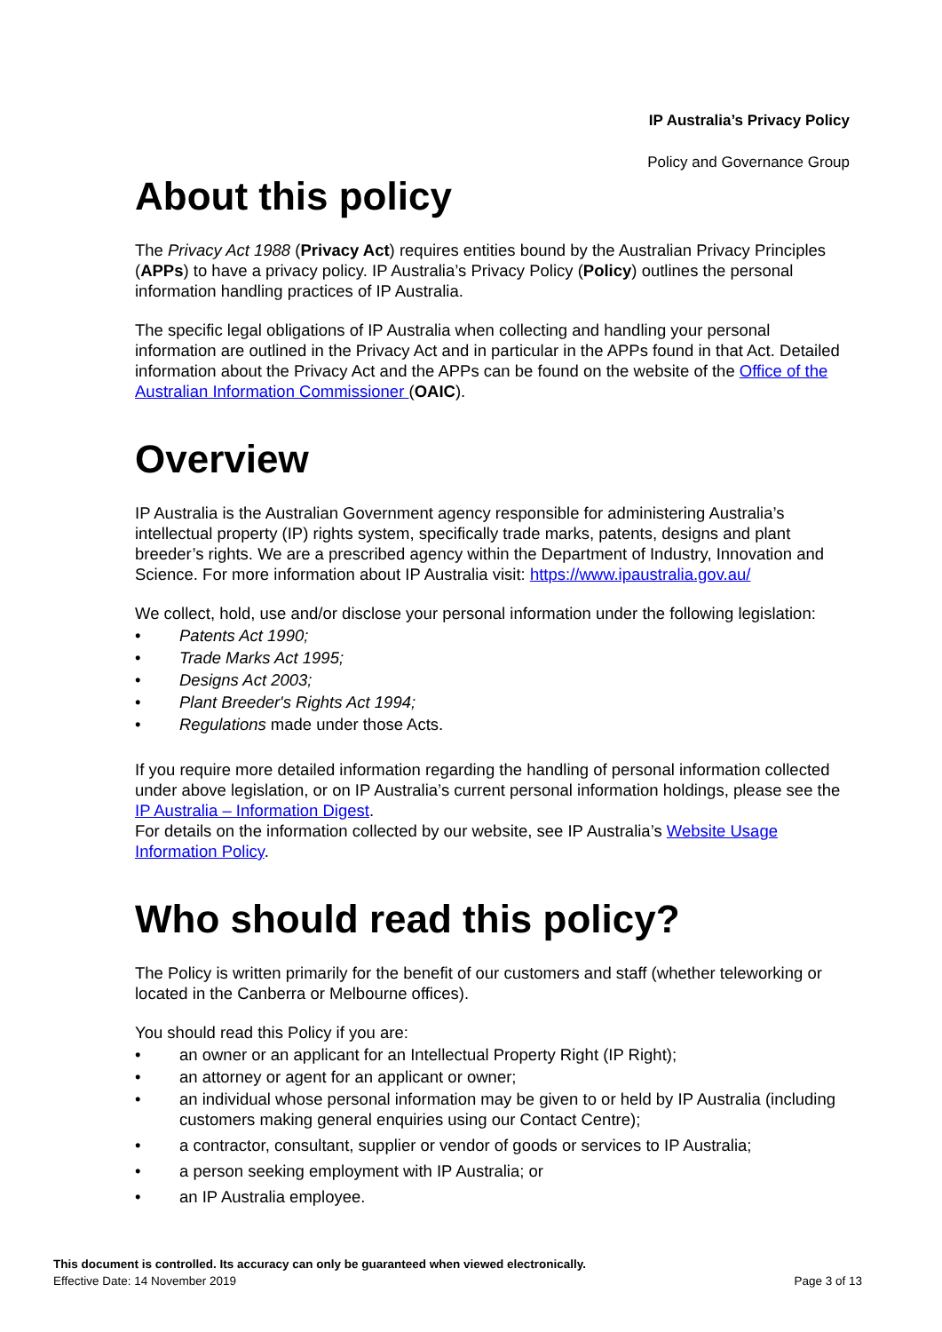IP Australia’s Privacy Policy
Policy and Governance Group
About this policy
The Privacy Act 1988 (Privacy Act) requires entities bound by the Australian Privacy Principles (APPs) to have a privacy policy. IP Australia’s Privacy Policy (Policy) outlines the personal information handling practices of IP Australia.
The specific legal obligations of IP Australia when collecting and handling your personal information are outlined in the Privacy Act and in particular in the APPs found in that Act. Detailed information about the Privacy Act and the APPs can be found on the website of the Office of the Australian Information Commissioner (OAIC).
Overview
IP Australia is the Australian Government agency responsible for administering Australia’s intellectual property (IP) rights system, specifically trade marks, patents, designs and plant breeder’s rights. We are a prescribed agency within the Department of Industry, Innovation and Science. For more information about IP Australia visit: https://www.ipaustralia.gov.au/
We collect, hold, use and/or disclose your personal information under the following legislation:
• Patents Act 1990;
• Trade Marks Act 1995;
• Designs Act 2003;
• Plant Breeder's Rights Act 1994;
• Regulations made under those Acts.
If you require more detailed information regarding the handling of personal information collected under above legislation, or on IP Australia’s current personal information holdings, please see the IP Australia – Information Digest.
For details on the information collected by our website, see IP Australia’s Website Usage Information Policy.
Who should read this policy?
The Policy is written primarily for the benefit of our customers and staff (whether teleworking or located in the Canberra or Melbourne offices).
You should read this Policy if you are:
• an owner or an applicant for an Intellectual Property Right (IP Right);
• an attorney or agent for an applicant or owner;
• an individual whose personal information may be given to or held by IP Australia (including customers making general enquiries using our Contact Centre);
• a contractor, consultant, supplier or vendor of goods or services to IP Australia;
• a person seeking employment with IP Australia; or
• an IP Australia employee.
This document is controlled. Its accuracy can only be guaranteed when viewed electronically.
Effective Date: 14 November 2019
Page 3 of 13